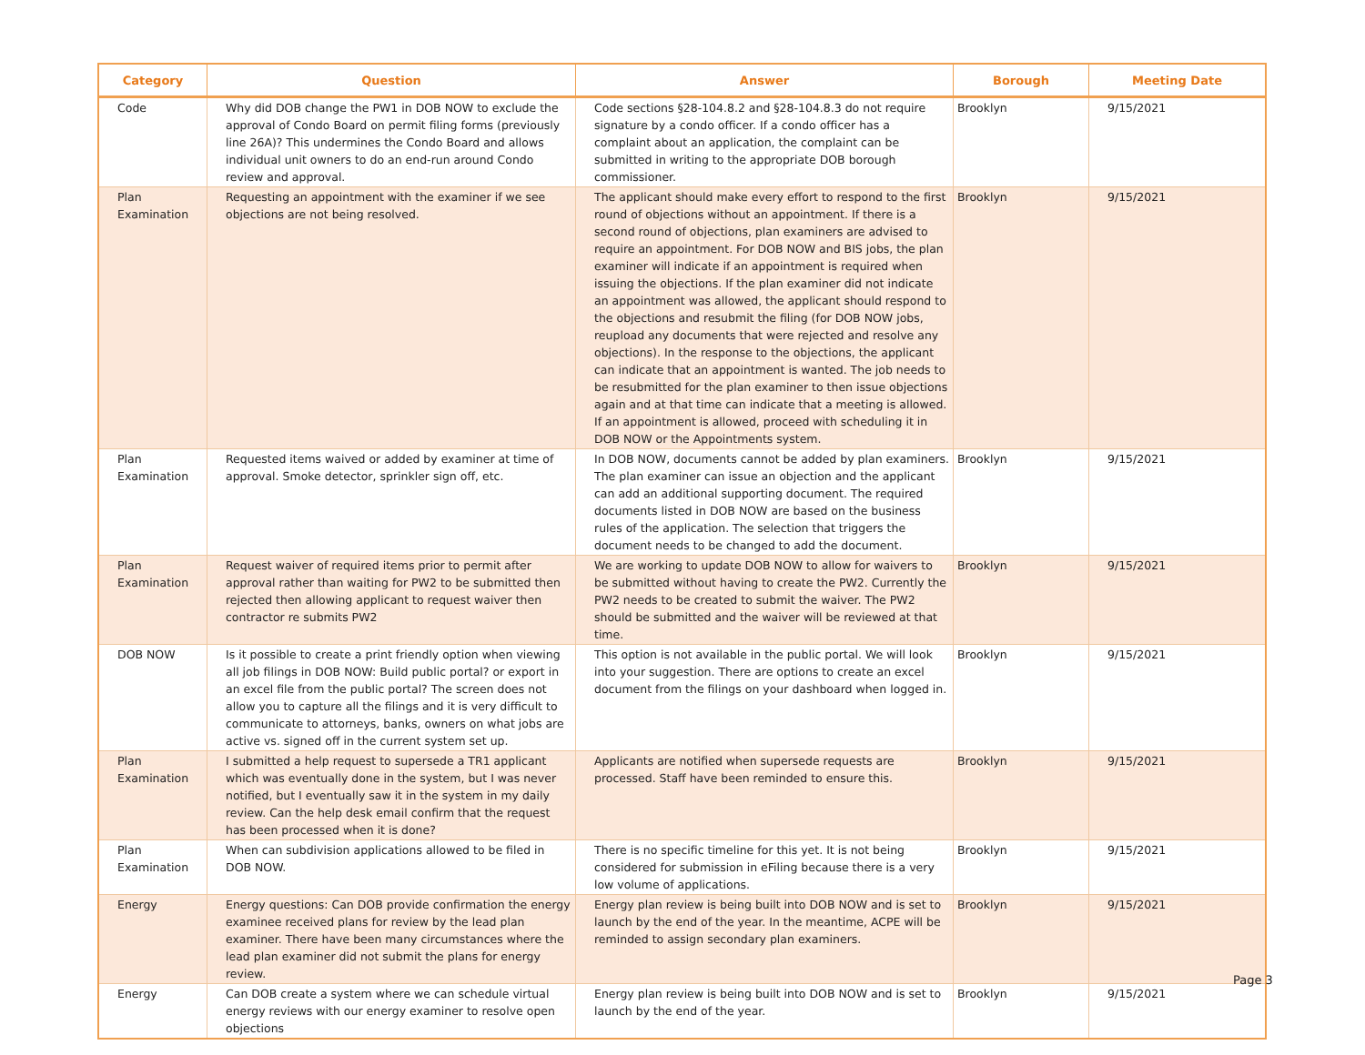| Category | Question | Answer | Borough | Meeting Date |
| --- | --- | --- | --- | --- |
| Code | Why did DOB change the PW1 in DOB NOW to exclude the approval of Condo Board on permit filing forms (previously line 26A)? This undermines the Condo Board and allows individual unit owners to do an end-run around Condo review and approval. | Code sections §28-104.8.2 and §28-104.8.3 do not require signature by a condo officer. If a condo officer has a complaint about an application, the complaint can be submitted in writing to the appropriate DOB borough commissioner. | Brooklyn | 9/15/2021 |
| Plan Examination | Requesting an appointment with the examiner if we see objections are not being resolved. | The applicant should make every effort to respond to the first round of objections without an appointment. If there is a second round of objections, plan examiners are advised to require an appointment. For DOB NOW and BIS jobs, the plan examiner will indicate if an appointment is required when issuing the objections. If the plan examiner did not indicate an appointment was allowed, the applicant should respond to the objections and resubmit the filing (for DOB NOW jobs, reupload any documents that were rejected and resolve any objections). In the response to the objections, the applicant can indicate that an appointment is wanted. The job needs to be resubmitted for the plan examiner to then issue objections again and at that time can indicate that a meeting is allowed. If an appointment is allowed, proceed with scheduling it in DOB NOW or the Appointments system. | Brooklyn | 9/15/2021 |
| Plan Examination | Requested items waived or added by examiner at time of approval. Smoke detector, sprinkler sign off, etc. | In DOB NOW, documents cannot be added by plan examiners. The plan examiner can issue an objection and the applicant can add an additional supporting document. The required documents listed in DOB NOW are based on the business rules of the application. The selection that triggers the document needs to be changed to add the document. | Brooklyn | 9/15/2021 |
| Plan Examination | Request waiver of required items prior to permit after approval rather than waiting for PW2 to be submitted then rejected then allowing applicant to request waiver then contractor re submits PW2 | We are working to update DOB NOW to allow for waivers to be submitted without having to create the PW2. Currently the PW2 needs to be created to submit the waiver. The PW2 should be submitted and the waiver will be reviewed at that time. | Brooklyn | 9/15/2021 |
| DOB NOW | Is it possible to create a print friendly option when viewing all job filings in DOB NOW: Build public portal? or export in an excel file from the public portal? The screen does not allow you to capture all the filings and it is very difficult to communicate to attorneys, banks, owners on what jobs are active vs. signed off in the current system set up. | This option is not available in the public portal. We will look into your suggestion. There are options to create an excel document from the filings on your dashboard when logged in. | Brooklyn | 9/15/2021 |
| Plan Examination | I submitted a help request to supersede a TR1 applicant which was eventually done in the system, but I was never notified, but I eventually saw it in the system in my daily review. Can the help desk email confirm that the request has been processed when it is done? | Applicants are notified when supersede requests are processed. Staff have been reminded to ensure this. | Brooklyn | 9/15/2021 |
| Plan Examination | When can subdivision applications allowed to be filed in DOB NOW. | There is no specific timeline for this yet. It is not being considered for submission in eFiling because there is a very low volume of applications. | Brooklyn | 9/15/2021 |
| Energy | Energy questions: Can DOB provide confirmation the energy examinee received plans for review by the lead plan examiner. There have been many circumstances where the lead plan examiner did not submit the plans for energy review. | Energy plan review is being built into DOB NOW and is set to launch by the end of the year. In the meantime, ACPE will be reminded to assign secondary plan examiners. | Brooklyn | 9/15/2021 |
| Energy | Can DOB create a system where we can schedule virtual energy reviews with our energy examiner to resolve open objections | Energy plan review is being built into DOB NOW and is set to launch by the end of the year. | Brooklyn | 9/15/2021 |
Page 3